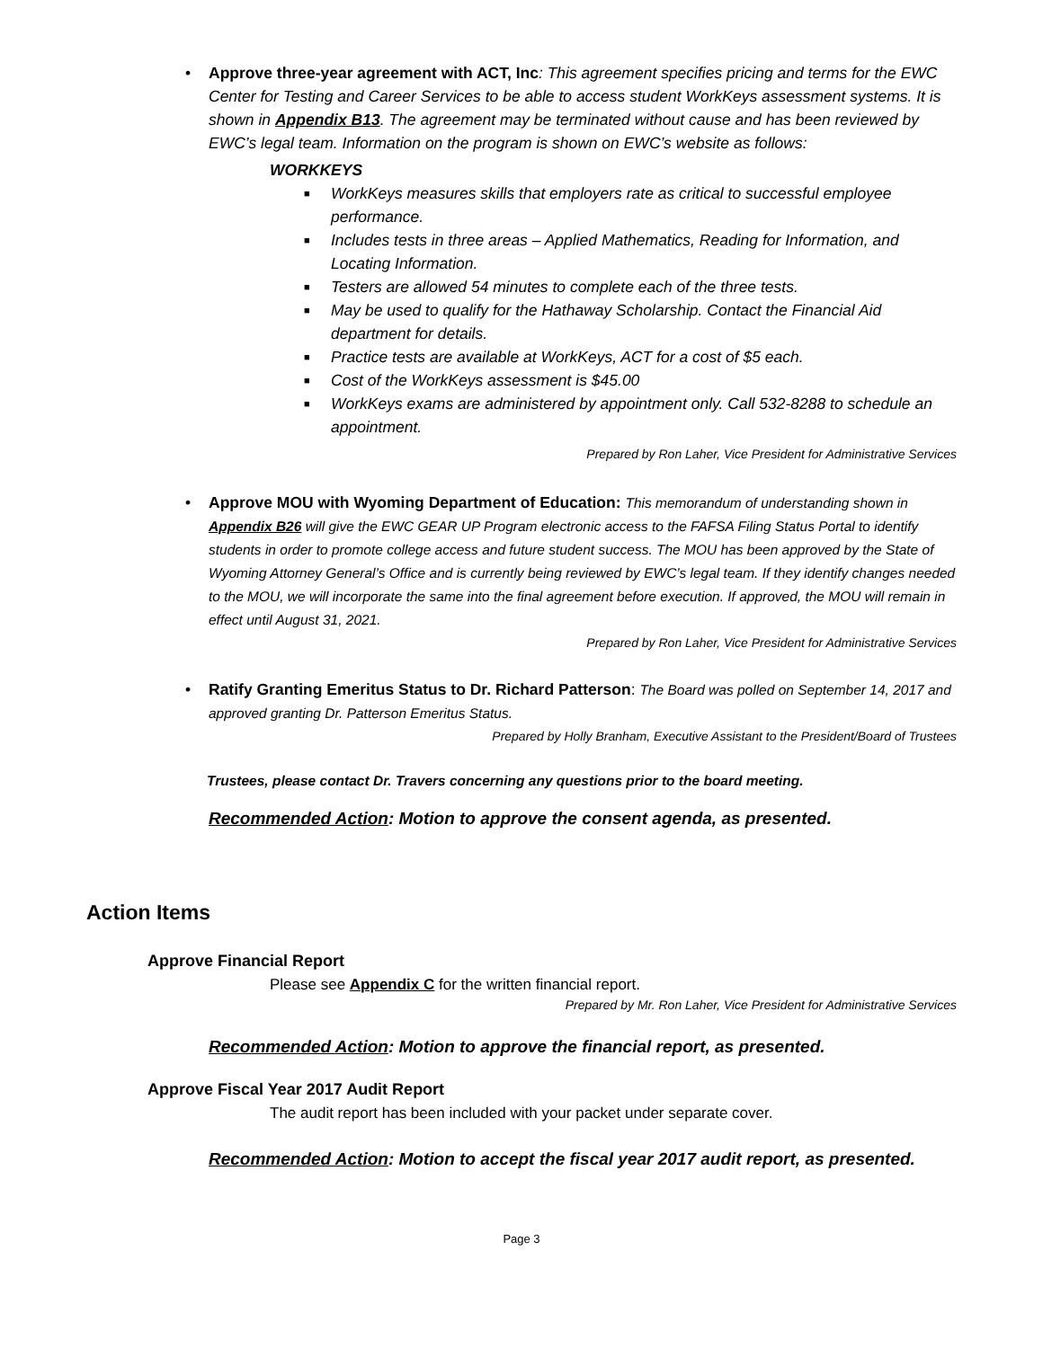• Approve three-year agreement with ACT, Inc: This agreement specifies pricing and terms for the EWC Center for Testing and Career Services to be able to access student WorkKeys assessment systems. It is shown in Appendix B13. The agreement may be terminated without cause and has been reviewed by EWC’s legal team. Information on the program is shown on EWC’s website as follows:
WORKKEYS
■ WorkKeys measures skills that employers rate as critical to successful employee performance.
■ Includes tests in three areas – Applied Mathematics, Reading for Information, and Locating Information.
■ Testers are allowed 54 minutes to complete each of the three tests.
■ May be used to qualify for the Hathaway Scholarship. Contact the Financial Aid department for details.
■ Practice tests are available at WorkKeys, ACT for a cost of $5 each.
■ Cost of the WorkKeys assessment is $45.00
■ WorkKeys exams are administered by appointment only. Call 532-8288 to schedule an appointment.
Prepared by Ron Laher, Vice President for Administrative Services
• Approve MOU with Wyoming Department of Education: This memorandum of understanding shown in Appendix B26 will give the EWC GEAR UP Program electronic access to the FAFSA Filing Status Portal to identify students in order to promote college access and future student success. The MOU has been approved by the State of Wyoming Attorney General’s Office and is currently being reviewed by EWC’s legal team. If they identify changes needed to the MOU, we will incorporate the same into the final agreement before execution. If approved, the MOU will remain in effect until August 31, 2021.
Prepared by Ron Laher, Vice President for Administrative Services
• Ratify Granting Emeritus Status to Dr. Richard Patterson: The Board was polled on September 14, 2017 and approved granting Dr. Patterson Emeritus Status.
Prepared by Holly Branham, Executive Assistant to the President/Board of Trustees
Trustees, please contact Dr. Travers concerning any questions prior to the board meeting.
Recommended Action: Motion to approve the consent agenda, as presented.
Action Items
Approve Financial Report
Please see Appendix C for the written financial report.
Prepared by Mr. Ron Laher, Vice President for Administrative Services
Recommended Action: Motion to approve the financial report, as presented.
Approve Fiscal Year 2017 Audit Report
The audit report has been included with your packet under separate cover.
Recommended Action: Motion to accept the fiscal year 2017 audit report, as presented.
Page 3